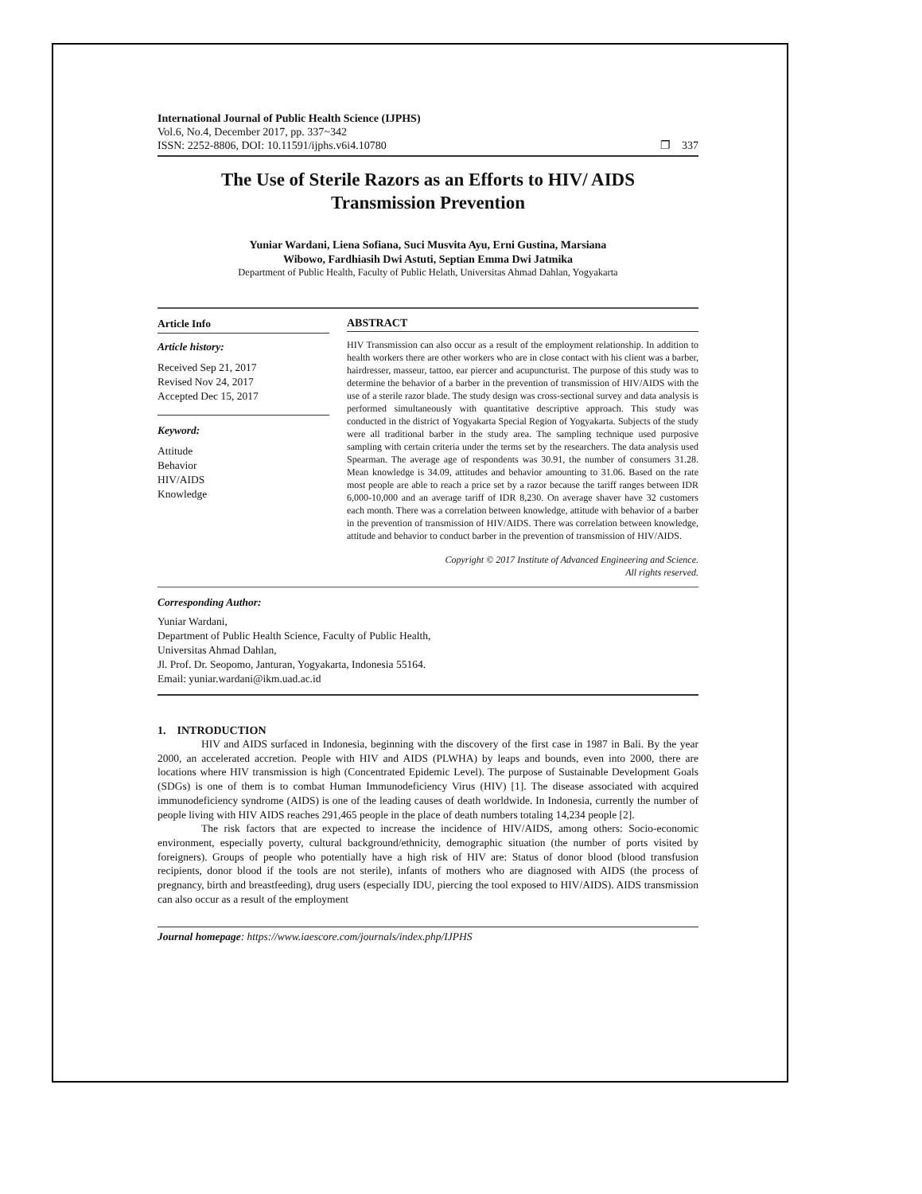International Journal of Public Health Science (IJPHS)
Vol.6, No.4, December 2017, pp. 337~342
ISSN: 2252-8806, DOI: 10.11591/ijphs.v6i4.10780 ❐ 337
The Use of Sterile Razors as an Efforts to HIV/ AIDS
Transmission Prevention
Yuniar Wardani, Liena Sofiana, Suci Musvita Ayu, Erni Gustina, Marsiana
Wibowo, Fardhiasih Dwi Astuti, Septian Emma Dwi Jatmika
Department of Public Health, Faculty of Public Helath, Universitas Ahmad Dahlan, Yogyakarta
Article Info
Article history:
Received Sep 21, 2017
Revised Nov 24, 2017
Accepted Dec 15, 2017
Keyword:
Attitude
Behavior
HIV/AIDS
Knowledge
ABSTRACT
HIV Transmission can also occur as a result of the employment relationship. In addition to health workers there are other workers who are in close contact with his client was a barber, hairdresser, masseur, tattoo, ear piercer and acupuncturist. The purpose of this study was to determine the behavior of a barber in the prevention of transmission of HIV/AIDS with the use of a sterile razor blade. The study design was cross-sectional survey and data analysis is performed simultaneously with quantitative descriptive approach. This study was conducted in the district of Yogyakarta Special Region of Yogyakarta. Subjects of the study were all traditional barber in the study area. The sampling technique used purposive sampling with certain criteria under the terms set by the researchers. The data analysis used Spearman. The average age of respondents was 30.91, the number of consumers 31.28. Mean knowledge is 34.09, attitudes and behavior amounting to 31.06. Based on the rate most people are able to reach a price set by a razor because the tariff ranges between IDR 6,000-10,000 and an average tariff of IDR 8,230. On average shaver have 32 customers each month. There was a correlation between knowledge, attitude with behavior of a barber in the prevention of transmission of HIV/AIDS. There was correlation between knowledge, attitude and behavior to conduct barber in the prevention of transmission of HIV/AIDS.
Copyright © 2017 Institute of Advanced Engineering and Science.
All rights reserved.
Corresponding Author:
Yuniar Wardani,
Department of Public Health Science, Faculty of Public Health,
Universitas Ahmad Dahlan,
Jl. Prof. Dr. Seopomo, Janturan, Yogyakarta, Indonesia 55164.
Email: yuniar.wardani@ikm.uad.ac.id
1. INTRODUCTION
HIV and AIDS surfaced in Indonesia, beginning with the discovery of the first case in 1987 in Bali. By the year 2000, an accelerated accretion. People with HIV and AIDS (PLWHA) by leaps and bounds, even into 2000, there are locations where HIV transmission is high (Concentrated Epidemic Level). The purpose of Sustainable Development Goals (SDGs) is one of them is to combat Human Immunodeficiency Virus (HIV) [1]. The disease associated with acquired immunodeficiency syndrome (AIDS) is one of the leading causes of death worldwide. In Indonesia, currently the number of people living with HIV AIDS reaches 291,465 people in the place of death numbers totaling 14,234 people [2].
The risk factors that are expected to increase the incidence of HIV/AIDS, among others: Socio-economic environment, especially poverty, cultural background/ethnicity, demographic situation (the number of ports visited by foreigners). Groups of people who potentially have a high risk of HIV are: Status of donor blood (blood transfusion recipients, donor blood if the tools are not sterile), infants of mothers who are diagnosed with AIDS (the process of pregnancy, birth and breastfeeding), drug users (especially IDU, piercing the tool exposed to HIV/AIDS). AIDS transmission can also occur as a result of the employment
Journal homepage: https://www.iaescore.com/journals/index.php/IJPHS